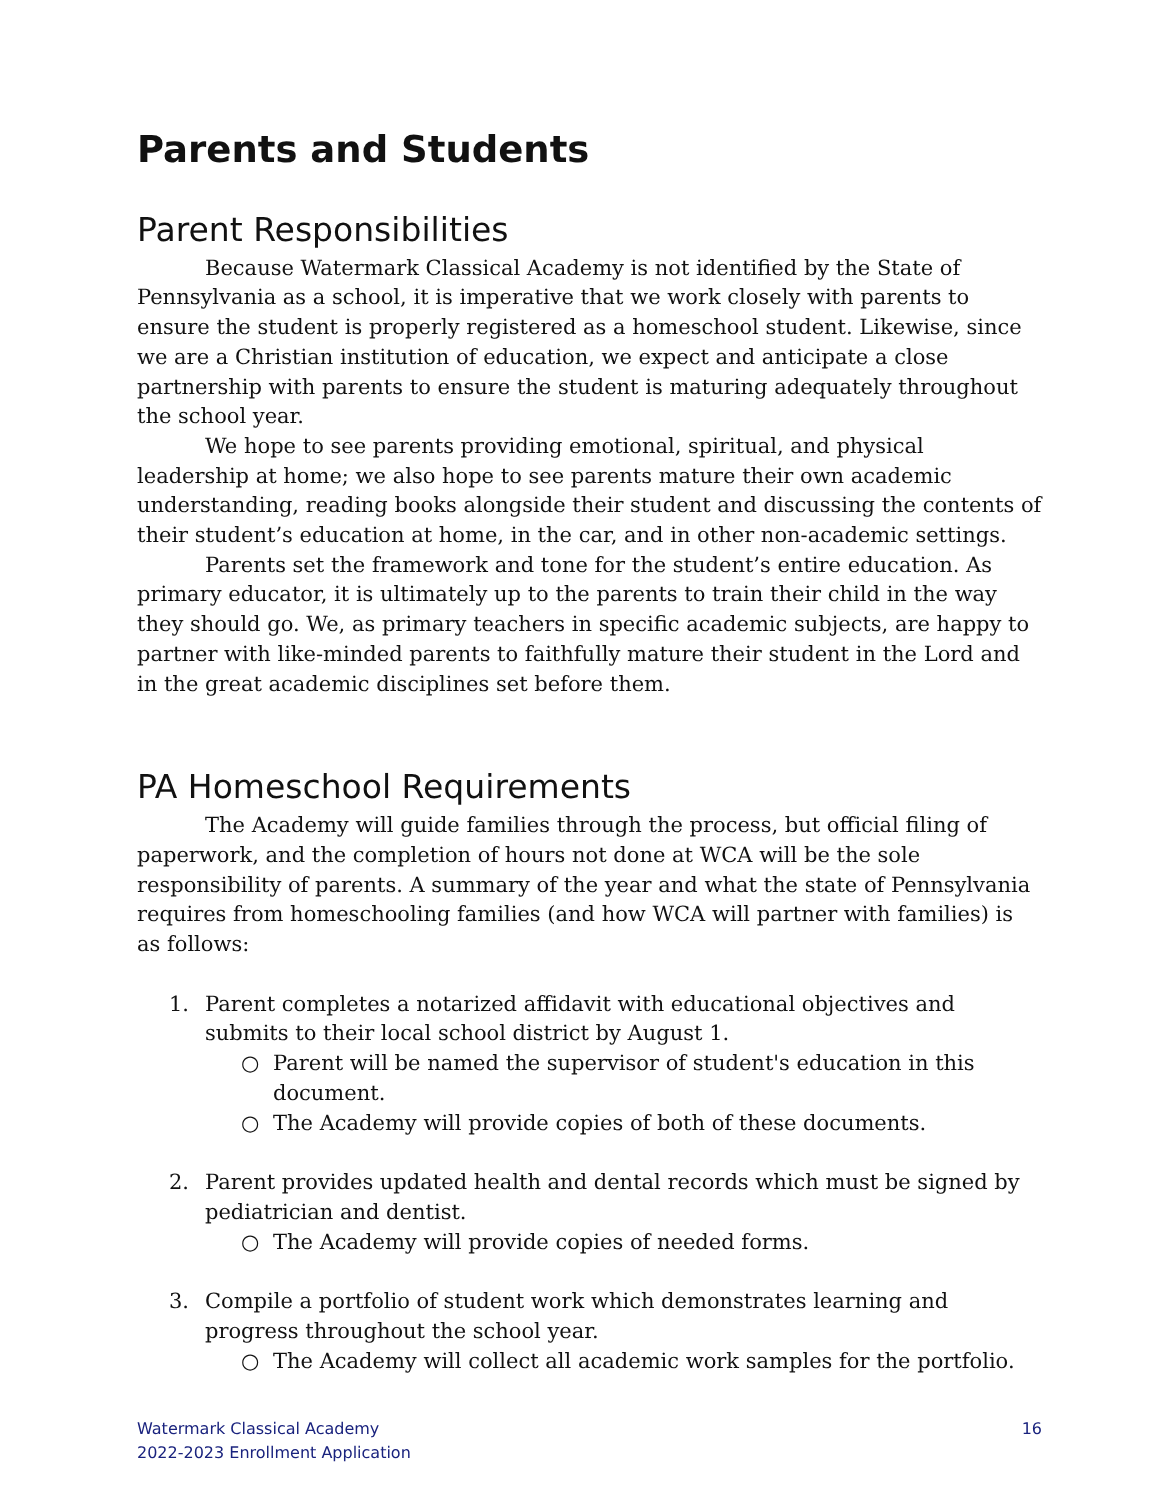Parents and Students
Parent Responsibilities
Because Watermark Classical Academy is not identified by the State of Pennsylvania as a school, it is imperative that we work closely with parents to ensure the student is properly registered as a homeschool student. Likewise, since we are a Christian institution of education, we expect and anticipate a close partnership with parents to ensure the student is maturing adequately throughout the school year.
We hope to see parents providing emotional, spiritual, and physical leadership at home; we also hope to see parents mature their own academic understanding, reading books alongside their student and discussing the contents of their student’s education at home, in the car, and in other non-academic settings.
Parents set the framework and tone for the student’s entire education. As primary educator, it is ultimately up to the parents to train their child in the way they should go. We, as primary teachers in specific academic subjects, are happy to partner with like-minded parents to faithfully mature their student in the Lord and in the great academic disciplines set before them.
PA Homeschool Requirements
The Academy will guide families through the process, but official filing of paperwork, and the completion of hours not done at WCA will be the sole responsibility of parents. A summary of the year and what the state of Pennsylvania requires from homeschooling families (and how WCA will partner with families) is as follows:
1. Parent completes a notarized affidavit with educational objectives and submits to their local school district by August 1.
○ Parent will be named the supervisor of student's education in this document.
○ The Academy will provide copies of both of these documents.
2. Parent provides updated health and dental records which must be signed by pediatrician and dentist.
○ The Academy will provide copies of needed forms.
3. Compile a portfolio of student work which demonstrates learning and progress throughout the school year.
○ The Academy will collect all academic work samples for the portfolio.
Watermark Classical Academy
2022-2023 Enrollment Application
16